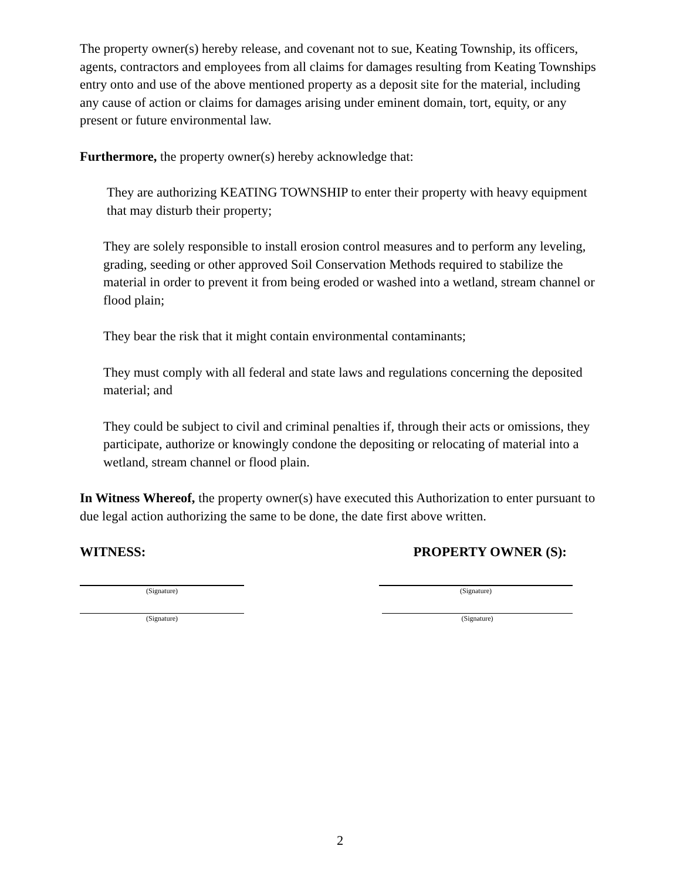The property owner(s) hereby release, and covenant not to sue, Keating Township, its officers, agents, contractors and employees from all claims for damages resulting from Keating Townships entry onto and use of the above mentioned property as a deposit site for the material, including any cause of action or claims for damages arising under eminent domain, tort, equity, or any present or future environmental law.
Furthermore, the property owner(s) hereby acknowledge that:
They are authorizing KEATING TOWNSHIP to enter their property with heavy equipment that may disturb their property;
They are solely responsible to install erosion control measures and to perform any leveling, grading, seeding or other approved Soil Conservation Methods required to stabilize the material in order to prevent it from being eroded or washed into a wetland, stream channel or flood plain;
They bear the risk that it might contain environmental contaminants;
They must comply with all federal and state laws and regulations concerning the deposited material; and
They could be subject to civil and criminal penalties if, through their acts or omissions, they participate, authorize or knowingly condone the depositing or relocating of material into a wetland, stream channel or flood plain.
In Witness Whereof, the property owner(s) have executed this Authorization to enter pursuant to due legal action authorizing the same to be done, the date first above written.
WITNESS: PROPERTY OWNER (S):
(Signature) (Signature)
(Signature) (Signature)
2